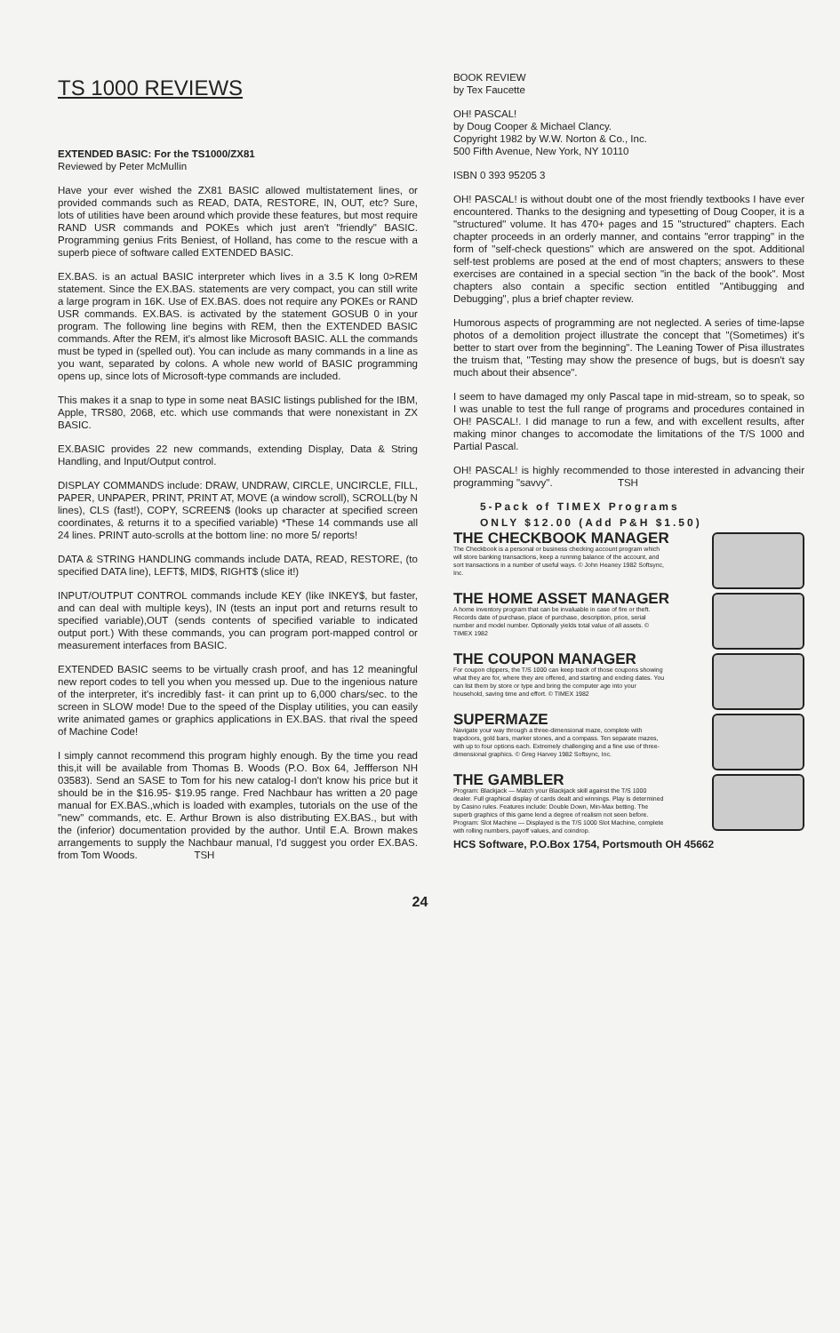TS 1000 REVIEWS
EXTENDED BASIC: For the TS1000/ZX81
Reviewed by Peter McMullin
Have your ever wished the ZX81 BASIC allowed multistatement lines, or provided commands such as READ, DATA, RESTORE, IN, OUT, etc? Sure, lots of utilities have been around which provide these features, but most require RAND USR commands and POKEs which just aren't "friendly" BASIC. Programming genius Frits Beniest, of Holland, has come to the rescue with a superb piece of software called EXTENDED BASIC.
EX.BAS. is an actual BASIC interpreter which lives in a 3.5 K long 0>REM statement. Since the EX.BAS. statements are very compact, you can still write a large program in 16K. Use of EX.BAS. does not require any POKEs or RAND USR commands. EX.BAS. is activated by the statement GOSUB 0 in your program. The following line begins with REM, then the EXTENDED BASIC commands. After the REM, it's almost like Microsoft BASIC. ALL the commands must be typed in (spelled out). You can include as many commands in a line as you want, separated by colons. A whole new world of BASIC programming opens up, since lots of Microsoft-type commands are included.
This makes it a snap to type in some neat BASIC listings published for the IBM, Apple, TRS80, 2068, etc. which use commands that were nonexistant in ZX BASIC.
EX.BASIC provides 22 new commands, extending Display, Data & String Handling, and Input/Output control.
DISPLAY COMMANDS include: DRAW, UNDRAW, CIRCLE, UNCIRCLE, FILL, PAPER, UNPAPER, PRINT, PRINT AT, MOVE (a window scroll), SCROLL(by N lines), CLS (fast!), COPY, SCREEN$ (looks up character at specified screen coordinates, & returns it to a specified variable) *These 14 commands use all 24 lines. PRINT auto-scrolls at the bottom line: no more 5/ reports!
DATA & STRING HANDLING commands include DATA, READ, RESTORE, (to specified DATA line), LEFT$, MID$, RIGHT$ (slice it!)
INPUT/OUTPUT CONTROL commands include KEY (like INKEY$, but faster, and can deal with multiple keys), IN (tests an input port and returns result to specified variable),OUT (sends contents of specified variable to indicated output port.) With these commands, you can program port-mapped control or measurement interfaces from BASIC.
EXTENDED BASIC seems to be virtually crash proof, and has 12 meaningful new report codes to tell you when you messed up. Due to the ingenious nature of the interpreter, it's incredibly fast- it can print up to 6,000 chars/sec. to the screen in SLOW mode! Due to the speed of the Display utilities, you can easily write animated games or graphics applications in EX.BAS. that rival the speed of Machine Code!
I simply cannot recommend this program highly enough. By the time you read this,it will be available from Thomas B. Woods (P.O. Box 64, Jeffferson NH 03583). Send an SASE to Tom for his new catalog-I don't know his price but it should be in the $16.95- $19.95 range. Fred Nachbaur has written a 20 page manual for EX.BAS.,which is loaded with examples, tutorials on the use of the "new" commands, etc. E. Arthur Brown is also distributing EX.BAS., but with the (inferior) documentation provided by the author. Until E.A. Brown makes arrangements to supply the Nachbaur manual, I'd suggest you order EX.BAS. from Tom Woods. TSH
BOOK REVIEW
by Tex Faucette
OH! PASCAL!
by Doug Cooper & Michael Clancy.
Copyright 1982 by W.W. Norton & Co., Inc.
500 Fifth Avenue, New York, NY 10110
ISBN 0 393 95205 3
OH! PASCAL! is without doubt one of the most friendly textbooks I have ever encountered. Thanks to the designing and typesetting of Doug Cooper, it is a "structured" volume. It has 470+ pages and 15 "structured" chapters. Each chapter proceeds in an orderly manner, and contains "error trapping" in the form of "self-check questions" which are answered on the spot. Additional self-test problems are posed at the end of most chapters; answers to these exercises are contained in a special section "in the back of the book". Most chapters also contain a specific section entitled "Antibugging and Debugging", plus a brief chapter review.
Humorous aspects of programming are not neglected. A series of time-lapse photos of a demolition project illustrate the concept that "(Sometimes) it's better to start over from the beginning". The Leaning Tower of Pisa illustrates the truism that, "Testing may show the presence of bugs, but is doesn't say much about their absence".
I seem to have damaged my only Pascal tape in mid-stream, so to speak, so I was unable to test the full range of programs and procedures contained in OH! PASCAL!. I did manage to run a few, and with excellent results, after making minor changes to accomodate the limitations of the T/S 1000 and Partial Pascal.
OH! PASCAL! is highly recommended to those interested in advancing their programming "savvy". TSH
5-Pack of TIMEX Programs
ONLY $12.00 (Add P&H $1.50)
THE CHECKBOOK MANAGER
The Checkbook is a personal or business checking account program which will store banking transactions, keep a running balance of the account, and sort transactions in a number of useful ways. © John Heaney 1982 Softsync, Inc.
THE HOME ASSET MANAGER
A home inventory program that can be invaluable in case of fire or theft. Records date of purchase, place of purchase, description, price, serial number and model number. Optionally yields total value of all assets. © TIMEX 1982
THE COUPON MANAGER
For coupon clippers, the T/S 1000 can keep track of those coupons showing what they are for, where they are offered, and starting and ending dates. You can list them by store or type and bring the computer age into your household, saving time and effort. © TIMEX 1982
SUPERMAZE
Navigate your way through a three-dimensional maze, complete with trapdoors, gold bars, marker stones, and a compass. Ten separate mazes, with up to four options each. Extremely challenging and a fine use of three-dimensional graphics. © Greg Harvey 1982 Softsync, Inc.
THE GAMBLER
Program: Blackjack — Match your Blackjack skill against the T/S 1000 dealer. Full graphical display of cards dealt and winnings. Play is determined by Casino rules. Features include: Double Down, Min-Max betting. The superb graphics of this game lend a degree of realism not seen before.
Program: Slot Machine — Displayed is the T/S 1000 Slot Machine, complete with rolling numbers, payoff values, and coindrop.
HCS Software, P.O.Box 1754, Portsmouth OH 45662
24